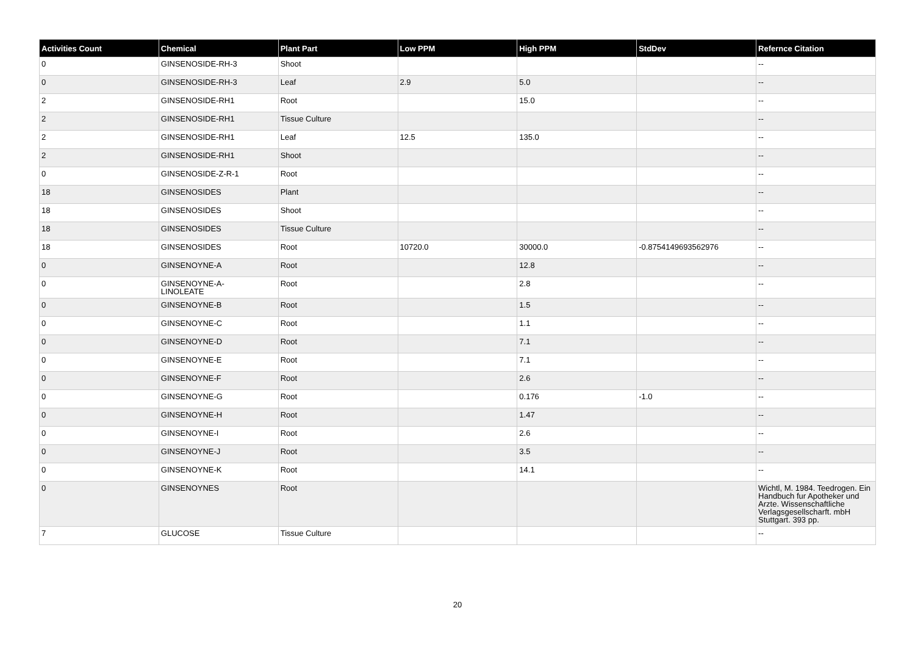| Activities Count | Chemical | Plant Part | Low PPM | High PPM | StdDev | Refernce Citation |
| --- | --- | --- | --- | --- | --- | --- |
| 0 | GINSENOSIDE-RH-3 | Shoot | | | | -- |
| 0 | GINSENOSIDE-RH-3 | Leaf | 2.9 | 5.0 | | -- |
| 2 | GINSENOSIDE-RH1 | Root | | 15.0 | | -- |
| 2 | GINSENOSIDE-RH1 | Tissue Culture | | | | -- |
| 2 | GINSENOSIDE-RH1 | Leaf | 12.5 | 135.0 | | -- |
| 2 | GINSENOSIDE-RH1 | Shoot | | | | -- |
| 0 | GINSENOSIDE-Z-R-1 | Root | | | | -- |
| 18 | GINSENOSIDES | Plant | | | | -- |
| 18 | GINSENOSIDES | Shoot | | | | -- |
| 18 | GINSENOSIDES | Tissue Culture | | | | -- |
| 18 | GINSENOSIDES | Root | 10720.0 | 30000.0 | -0.8754149693562976 | -- |
| 0 | GINSENOYNE-A | Root | | 12.8 | | -- |
| 0 | GINSENOYNE-A- LINOLEATE | Root | | 2.8 | | -- |
| 0 | GINSENOYNE-B | Root | | 1.5 | | -- |
| 0 | GINSENOYNE-C | Root | | 1.1 | | -- |
| 0 | GINSENOYNE-D | Root | | 7.1 | | -- |
| 0 | GINSENOYNE-E | Root | | 7.1 | | -- |
| 0 | GINSENOYNE-F | Root | | 2.6 | | -- |
| 0 | GINSENOYNE-G | Root | | 0.176 | -1.0 | -- |
| 0 | GINSENOYNE-H | Root | | 1.47 | | -- |
| 0 | GINSENOYNE-I | Root | | 2.6 | | -- |
| 0 | GINSENOYNE-J | Root | | 3.5 | | -- |
| 0 | GINSENOYNE-K | Root | | 14.1 | | -- |
| 0 | GINSENOYNES | Root | | | | Wichtl, M. 1984. Teedrogen. Ein Handbuch fur Apotheker und Arzte. Wissenschaftliche Verlagsgesellscharft. mbH Stuttgart. 393 pp. |
| 7 | GLUCOSE | Tissue Culture | | | | -- |
20